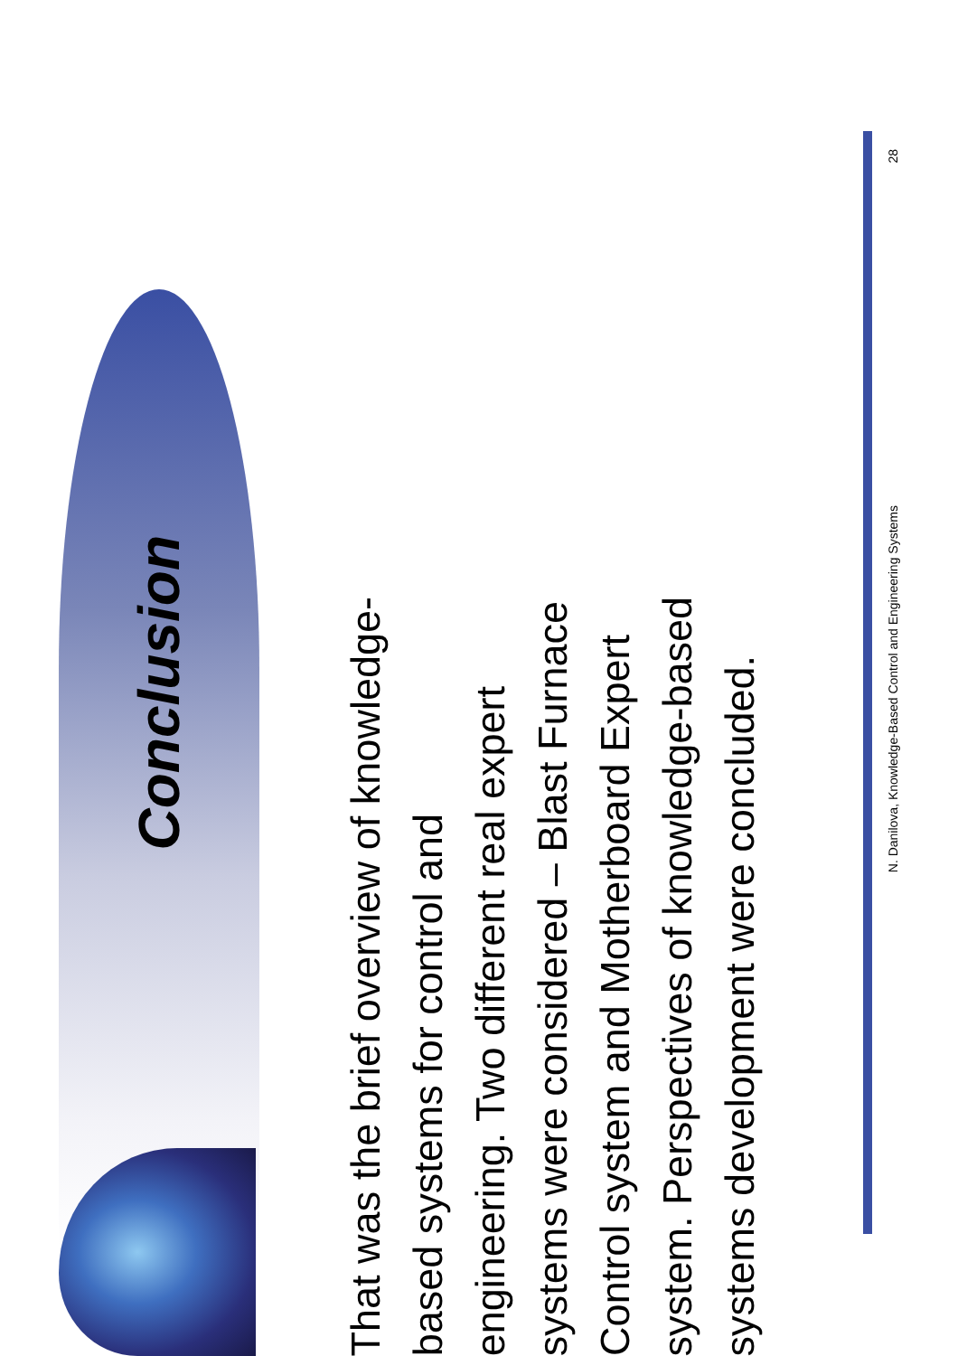Conclusion
That was the brief overview of knowledge-
based systems for control and
engineering. Two different real expert
systems were considered – Blast Furnace
Control system and Motherboard Expert
system. Perspectives of knowledge-based
systems development were concluded.
N. Danilova, Knowledge-Based Control and Engineering Systems 28